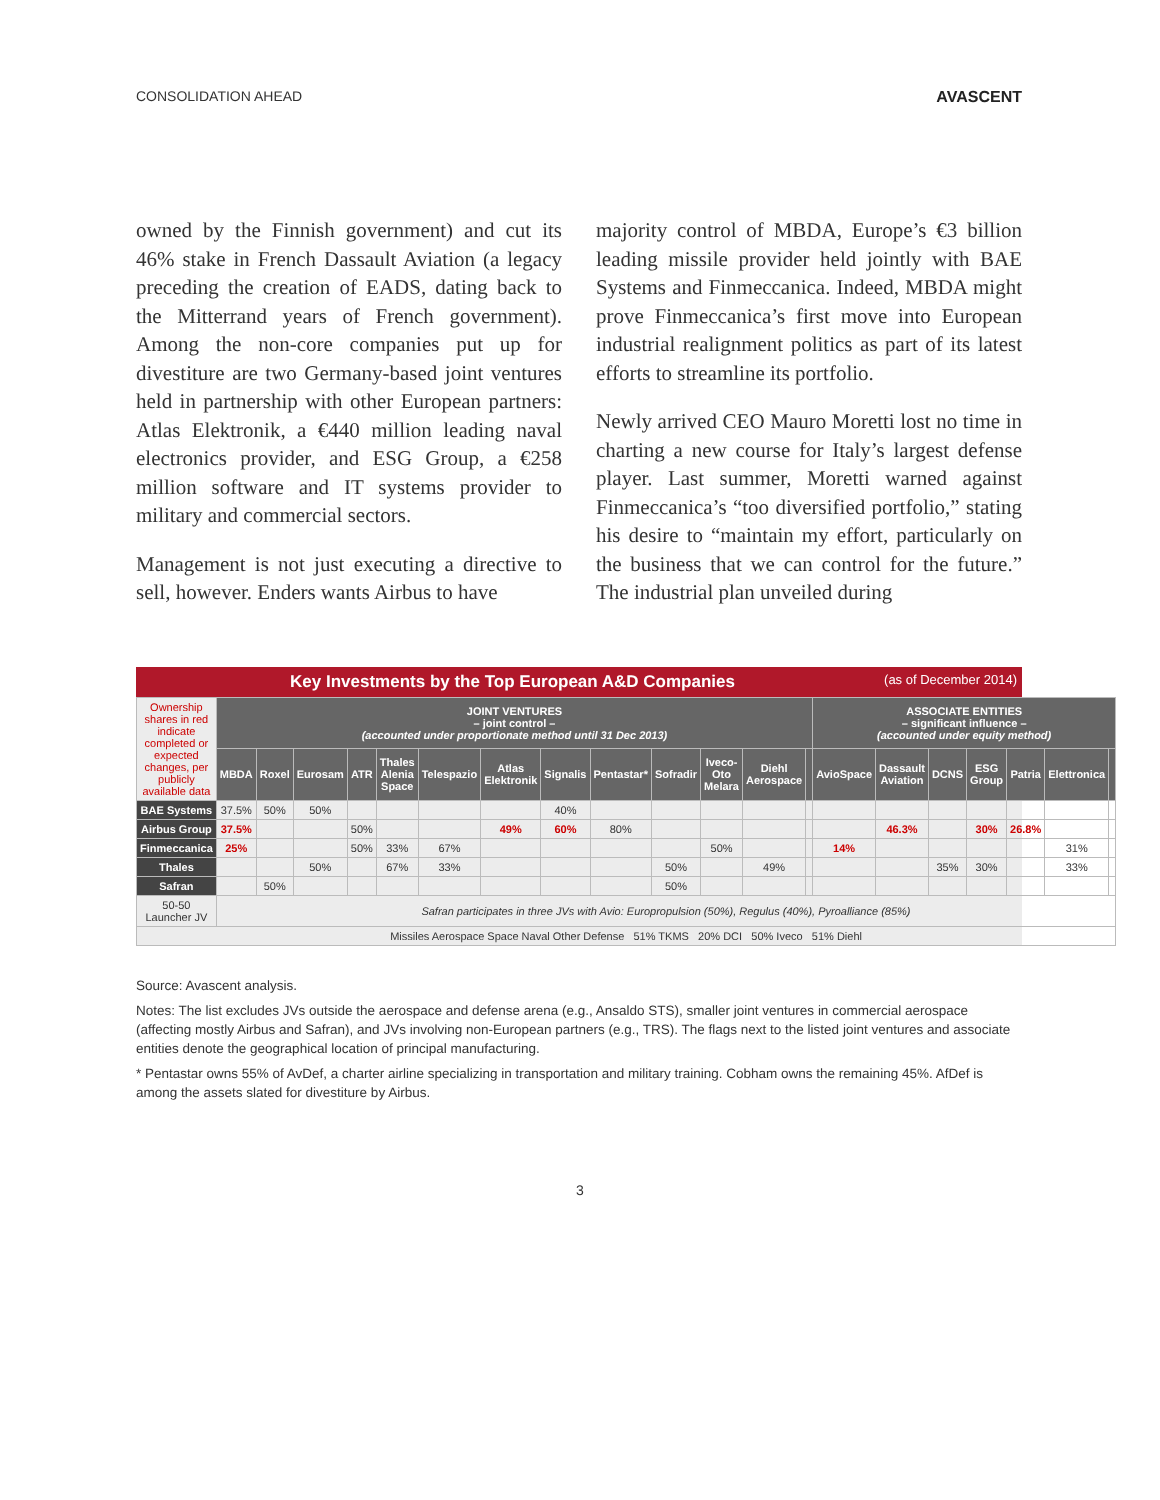CONSOLIDATION AHEAD AVASCENT
owned by the Finnish government) and cut its 46% stake in French Dassault Aviation (a legacy preceding the creation of EADS, dating back to the Mitterrand years of French government). Among the non-core companies put up for divestiture are two Germany-based joint ventures held in partnership with other European partners: Atlas Elektronik, a €440 million leading naval electronics provider, and ESG Group, a €258 million software and IT systems provider to military and commercial sectors.
Management is not just executing a directive to sell, however. Enders wants Airbus to have
majority control of MBDA, Europe’s €3 billion leading missile provider held jointly with BAE Systems and Finmeccanica. Indeed, MBDA might prove Finmeccanica’s first move into European industrial realignment politics as part of its latest efforts to streamline its portfolio.
Newly arrived CEO Mauro Moretti lost no time in charting a new course for Italy’s largest defense player. Last summer, Moretti warned against Finmeccanica’s “too diversified portfolio,” stating his desire to “maintain my effort, particularly on the business that we can control for the future.” The industrial plan unveiled during
Key Investments by the Top European A&D Companies (as of December 2014)
| Ownership shares in red indicate completed or expected changes, per publicly available data | JOINT VENTURES – joint control – (accounted under proportionate method until 31 Dec 2013) | | | | | | | | | | | | | ASSOCIATE ENTITIES – significant influence – (accounted under equity method) | | | | | | |
| | MBDA | Roxel | Eurosam | ATR | Thales Alenia Space | Telespazio | Atlas Elektronik | Signalis | Pentastar* | Sofradir | Iveco-Oto Melara | Diehl Aerospace | | AvioSpace | Dassault Aviation | DCNS | ESG Group | Patria | Elettronica | |
| BAE Systems | 37.5% | 50% | 50% | | | | | 40% | | | | | | | | | | | | |
| Airbus Group | 37.5% | | | 50% | | | 49% | 60% | 80% | | | | | | 46.3% | | 30% | 26.8% | | |
| Finmeccanica | 25% | | | 50% | 33% | 67% | | | | | 50% | | | 14% | | | | | 31% | |
| Thales | | | 50% | | 67% | 33% | | | | 50% | | 49% | | | | 35% | 30% | | 33% | |
| Safran | | 50% | | | | | | | | 50% | | | | | | | | | | |
| 50-50 Launcher JV | Safran participates in three JVs with Avio: Europropulsion (50%), Regulus (40%), Pyroalliance (85%) | | | | | | | | | | | | | | | | | | | |
| Missiles Aerospace Space Naval Other Defense 51% TKMS 20% DCI 50% Iveco 51% Diehl | | | | | | | | | | | | | | | | | | | | |
Source: Avascent analysis.
Notes: The list excludes JVs outside the aerospace and defense arena (e.g., Ansaldo STS), smaller joint ventures in commercial aerospace (affecting mostly Airbus and Safran), and JVs involving non-European partners (e.g., TRS). The flags next to the listed joint ventures and associate entities denote the geographical location of principal manufacturing.
* Pentastar owns 55% of AvDef, a charter airline specializing in transportation and military training. Cobham owns the remaining 45%. AfDef is among the assets slated for divestiture by Airbus.
3